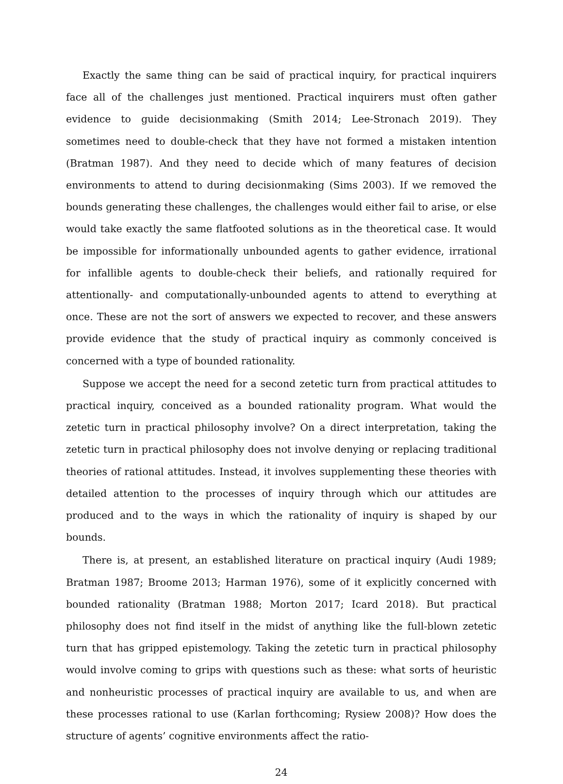Exactly the same thing can be said of practical inquiry, for practical inquirers face all of the challenges just mentioned. Practical inquirers must often gather evidence to guide decisionmaking (Smith 2014; Lee-Stronach 2019). They sometimes need to double-check that they have not formed a mistaken intention (Bratman 1987). And they need to decide which of many features of decision environments to attend to during decisionmaking (Sims 2003). If we removed the bounds generating these challenges, the challenges would either fail to arise, or else would take exactly the same flatfooted solutions as in the theoretical case. It would be impossible for informationally unbounded agents to gather evidence, irrational for infallible agents to double-check their beliefs, and rationally required for attentionally- and computationally-unbounded agents to attend to everything at once. These are not the sort of answers we expected to recover, and these answers provide evidence that the study of practical inquiry as commonly conceived is concerned with a type of bounded rationality.
Suppose we accept the need for a second zetetic turn from practical attitudes to practical inquiry, conceived as a bounded rationality program. What would the zetetic turn in practical philosophy involve? On a direct interpretation, taking the zetetic turn in practical philosophy does not involve denying or replacing traditional theories of rational attitudes. Instead, it involves supplementing these theories with detailed attention to the processes of inquiry through which our attitudes are produced and to the ways in which the rationality of inquiry is shaped by our bounds.
There is, at present, an established literature on practical inquiry (Audi 1989; Bratman 1987; Broome 2013; Harman 1976), some of it explicitly concerned with bounded rationality (Bratman 1988; Morton 2017; Icard 2018). But practical philosophy does not find itself in the midst of anything like the full-blown zetetic turn that has gripped epistemology. Taking the zetetic turn in practical philosophy would involve coming to grips with questions such as these: what sorts of heuristic and nonheuristic processes of practical inquiry are available to us, and when are these processes rational to use (Karlan forthcoming; Rysiew 2008)? How does the structure of agents’ cognitive environments affect the ratio-
24